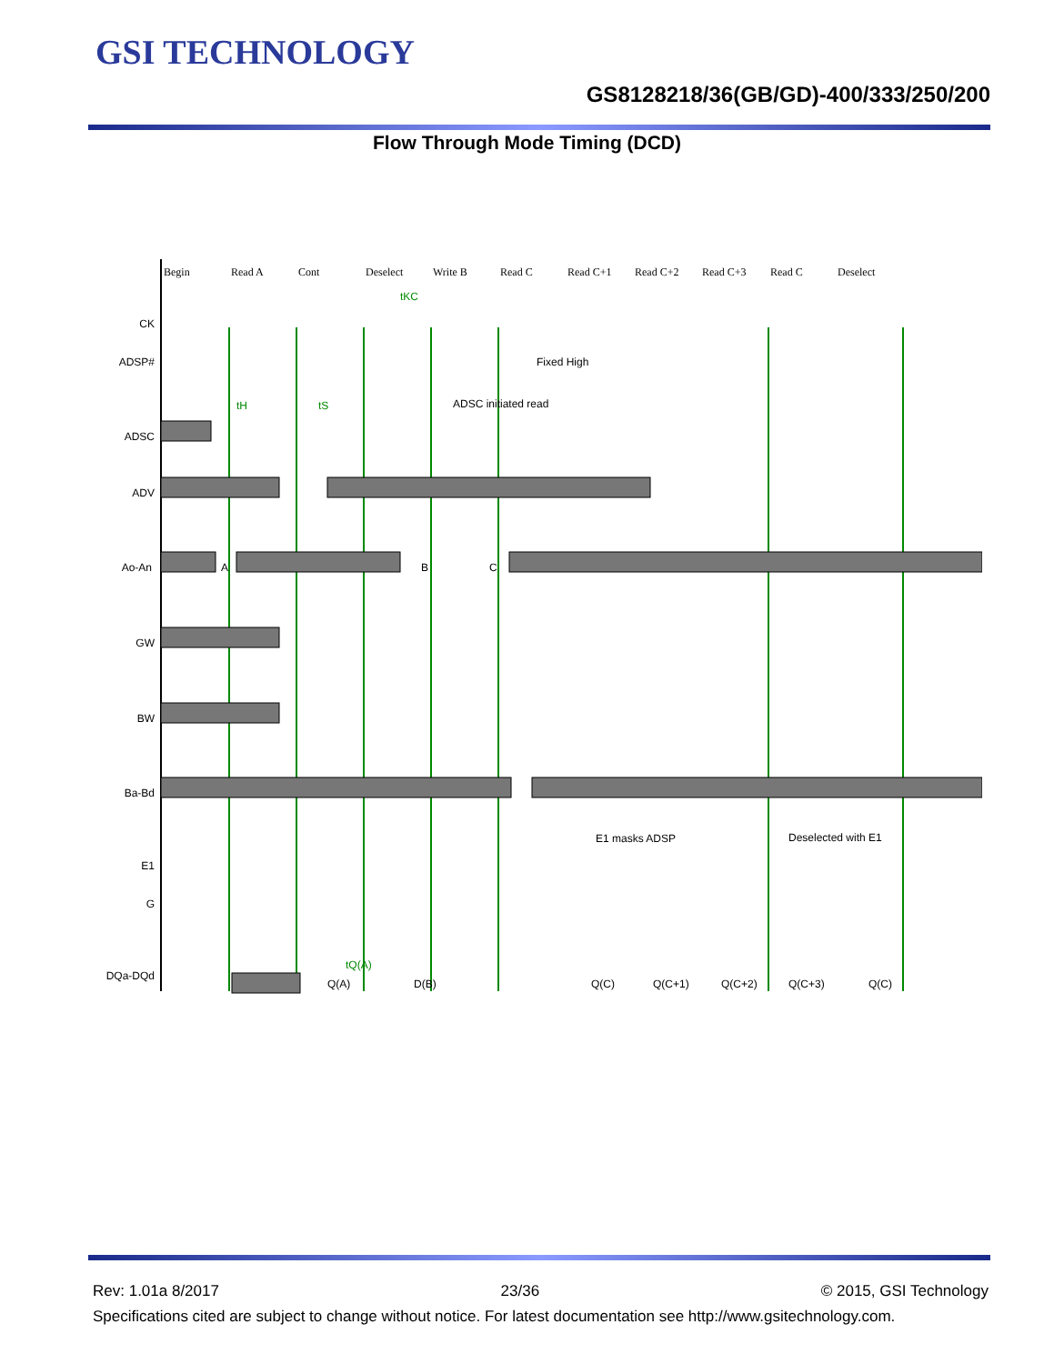GSI TECHNOLOGY
GS8128218/36(GB/GD)-400/333/250/200
Flow Through Mode Timing (DCD)
Begin
Read A
Cont
Deselect
Write B
Read C
Read C+1
Read C+2
Read C+3
Read C
Deselect
CK
ADSP#
ADSC
ADV
Ao-An
GW
BW
Ba-Bd
E1
G
DQa-DQd
Fixed High
ADSC initiated read
E1 masks ADSP
Deselected with E1
tKC
tS
tH
tQ(A)
Q(A)
D(B)
Q(C)
Q(C+1)
Q(C+2)
Q(C+3)
Q(C)
A
B
C
Rev: 1.01a 8/2017 23/36 © 2015, GSI Technology
Specifications cited are subject to change without notice. For latest documentation see http://www.gsitechnology.com.